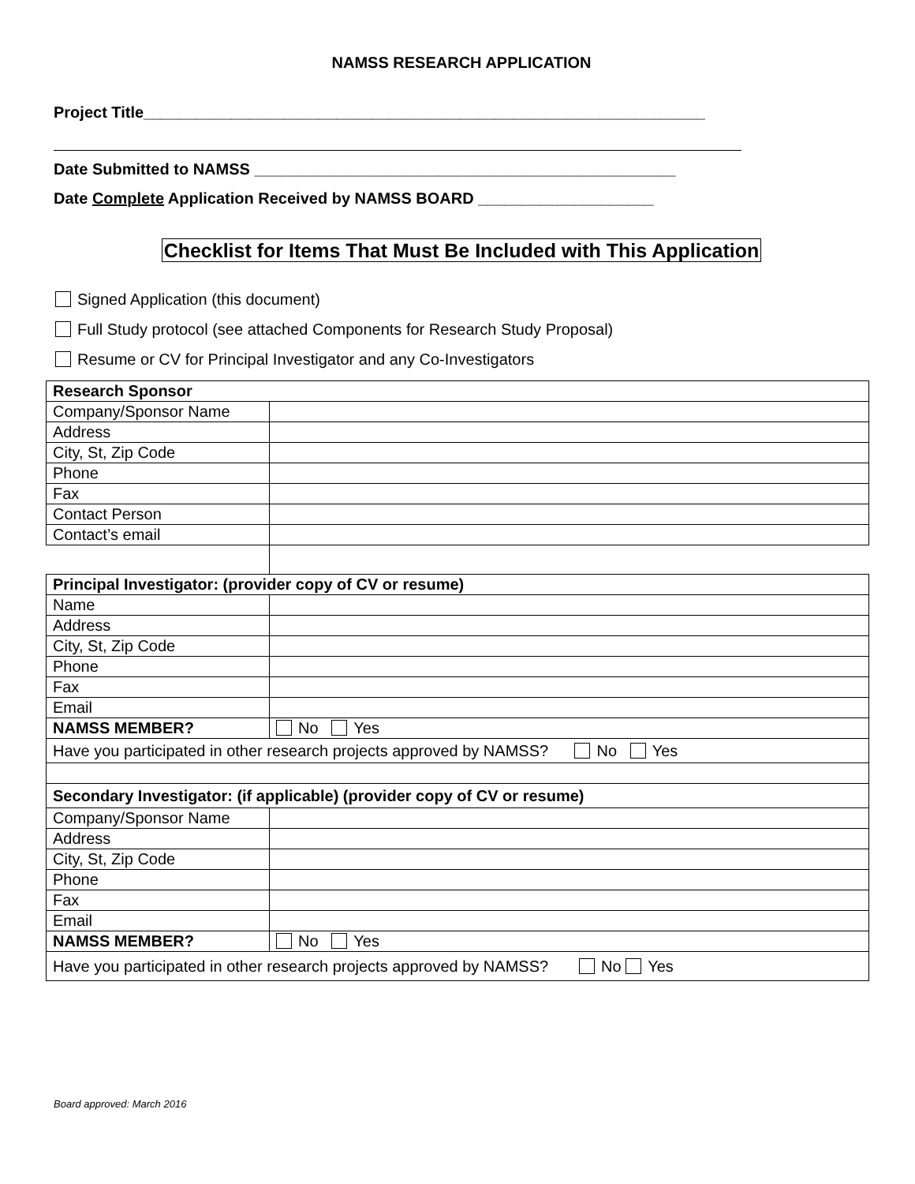NAMSS RESEARCH APPLICATION
Project Title________________________________________________________________
Date Submitted to NAMSS ________________________________________________
Date Complete Application Received by NAMSS BOARD ____________________
Checklist for Items That Must Be Included with This Application
Signed Application (this document)
Full Study protocol (see attached Components for Research Study Proposal)
Resume or CV for Principal Investigator and any Co-Investigators
| Research Sponsor | |
| Company/Sponsor Name | |
| Address | |
| City, St, Zip Code | |
| Phone | |
| Fax | |
| Contact Person | |
| Contact’s email | |
| Principal Investigator: (provider copy of CV or resume) | |
| Name | |
| Address | |
| City, St, Zip Code | |
| Phone | |
| Fax | |
| Email | |
| NAMSS MEMBER? | No Yes |
| Have you participated in other research projects approved by NAMSS? No Yes | |
| Secondary Investigator: (if applicable) (provider copy of CV or resume) | |
| Company/Sponsor Name | |
| Address | |
| City, St, Zip Code | |
| Phone | |
| Fax | |
| Email | |
| NAMSS MEMBER? | No Yes |
| Have you participated in other research projects approved by NAMSS? No Yes | |
Board approved: March 2016